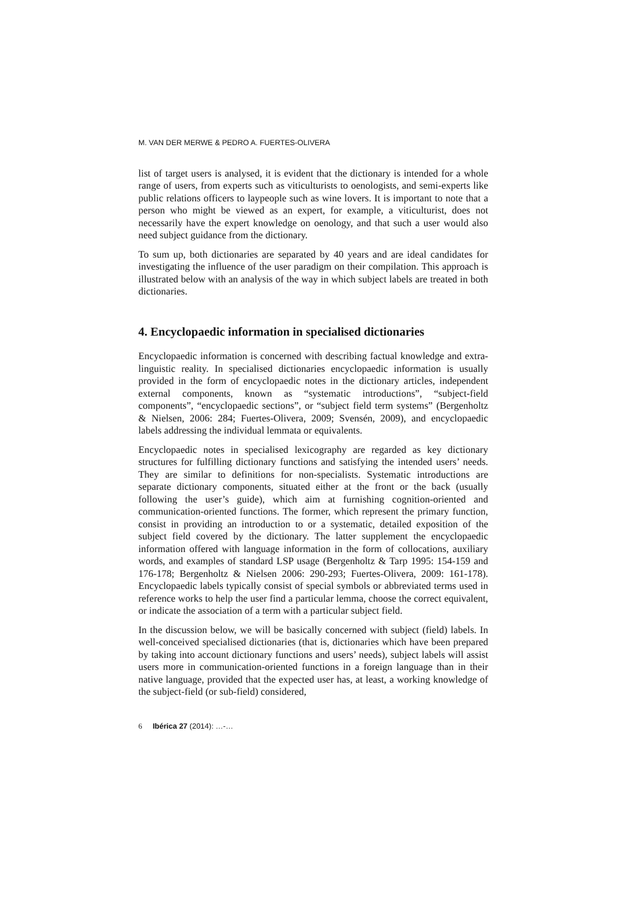M. VAN DER MERWE & PEDRO A. FUERTES-OLIVERA
list of target users is analysed, it is evident that the dictionary is intended for a whole range of users, from experts such as viticulturists to oenologists, and semi-experts like public relations officers to laypeople such as wine lovers. It is important to note that a person who might be viewed as an expert, for example, a viticulturist, does not necessarily have the expert knowledge on oenology, and that such a user would also need subject guidance from the dictionary.
To sum up, both dictionaries are separated by 40 years and are ideal candidates for investigating the influence of the user paradigm on their compilation. This approach is illustrated below with an analysis of the way in which subject labels are treated in both dictionaries.
4. Encyclopaedic information in specialised dictionaries
Encyclopaedic information is concerned with describing factual knowledge and extra-linguistic reality. In specialised dictionaries encyclopaedic information is usually provided in the form of encyclopaedic notes in the dictionary articles, independent external components, known as “systematic introductions”, “subject-field components”, “encyclopaedic sections”, or “subject field term systems” (Bergenholtz & Nielsen, 2006: 284; Fuertes-Olivera, 2009; Svensén, 2009), and encyclopaedic labels addressing the individual lemmata or equivalents.
Encyclopaedic notes in specialised lexicography are regarded as key dictionary structures for fulfilling dictionary functions and satisfying the intended users’ needs. They are similar to definitions for non-specialists. Systematic introductions are separate dictionary components, situated either at the front or the back (usually following the user’s guide), which aim at furnishing cognition-oriented and communication-oriented functions. The former, which represent the primary function, consist in providing an introduction to or a systematic, detailed exposition of the subject field covered by the dictionary. The latter supplement the encyclopaedic information offered with language information in the form of collocations, auxiliary words, and examples of standard LSP usage (Bergenholtz & Tarp 1995: 154-159 and 176-178; Bergenholtz & Nielsen 2006: 290-293; Fuertes-Olivera, 2009: 161-178). Encyclopaedic labels typically consist of special symbols or abbreviated terms used in reference works to help the user find a particular lemma, choose the correct equivalent, or indicate the association of a term with a particular subject field.
In the discussion below, we will be basically concerned with subject (field) labels. In well-conceived specialised dictionaries (that is, dictionaries which have been prepared by taking into account dictionary functions and users’ needs), subject labels will assist users more in communication-oriented functions in a foreign language than in their native language, provided that the expected user has, at least, a working knowledge of the subject-field (or sub-field) considered,
6 Ibérica 27 (2014): …-…